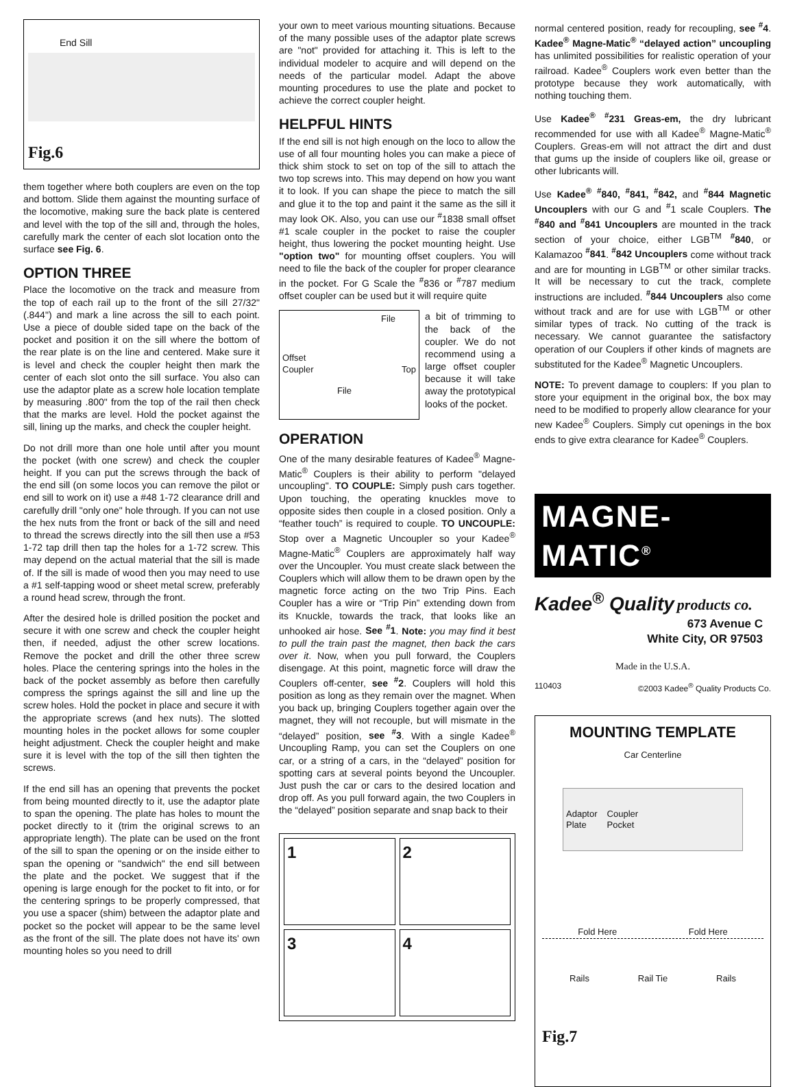End Sill
Fig.6
them together where both couplers are even on the top and bottom. Slide them against the mounting surface of the locomotive, making sure the back plate is centered and level with the top of the sill and, through the holes, carefully mark the center of each slot location onto the surface see Fig. 6.
OPTION THREE
Place the locomotive on the track and measure from the top of each rail up to the front of the sill 27/32" (.844") and mark a line across the sill to each point. Use a piece of double sided tape on the back of the pocket and position it on the sill where the bottom of the rear plate is on the line and centered. Make sure it is level and check the coupler height then mark the center of each slot onto the sill surface. You also can use the adaptor plate as a screw hole location template by measuring .800" from the top of the rail then check that the marks are level. Hold the pocket against the sill, lining up the marks, and check the coupler height.
Do not drill more than one hole until after you mount the pocket (with one screw) and check the coupler height. If you can put the screws through the back of the end sill (on some locos you can remove the pilot or end sill to work on it) use a #48 1-72 clearance drill and carefully drill "only one" hole through. If you can not use the hex nuts from the front or back of the sill and need to thread the screws directly into the sill then use a #53 1-72 tap drill then tap the holes for a 1-72 screw. This may depend on the actual material that the sill is made of. If the sill is made of wood then you may need to use a #1 self-tapping wood or sheet metal screw, preferably a round head screw, through the front.
After the desired hole is drilled position the pocket and secure it with one screw and check the coupler height then, if needed, adjust the other screw locations. Remove the pocket and drill the other three screw holes. Place the centering springs into the holes in the back of the pocket assembly as before then carefully compress the springs against the sill and line up the screw holes. Hold the pocket in place and secure it with the appropriate screws (and hex nuts). The slotted mounting holes in the pocket allows for some coupler height adjustment. Check the coupler height and make sure it is level with the top of the sill then tighten the screws.
If the end sill has an opening that prevents the pocket from being mounted directly to it, use the adaptor plate to span the opening. The plate has holes to mount the pocket directly to it (trim the original screws to an appropriate length). The plate can be used on the front of the sill to span the opening or on the inside either to span the opening or "sandwich" the end sill between the plate and the pocket. We suggest that if the opening is large enough for the pocket to fit into, or for the centering springs to be properly compressed, that you use a spacer (shim) between the adaptor plate and pocket so the pocket will appear to be the same level as the front of the sill. The plate does not have its' own mounting holes so you need to drill
your own to meet various mounting situations. Because of the many possible uses of the adaptor plate screws are "not" provided for attaching it. This is left to the individual modeler to acquire and will depend on the needs of the particular model. Adapt the above mounting procedures to use the plate and pocket to achieve the correct coupler height.
HELPFUL HINTS
If the end sill is not high enough on the loco to allow the use of all four mounting holes you can make a piece of thick shim stock to set on top of the sill to attach the two top screws into. This may depend on how you want it to look. If you can shape the piece to match the sill and glue it to the top and paint it the same as the sill it may look OK. Also, you can use our <sup>#</sup>1838 small offset #1 scale coupler in the pocket to raise the coupler height, thus lowering the pocket mounting height. Use "option two" for mounting offset couplers. You will need to file the back of the coupler for proper clearance in the pocket. For G Scale the <sup>#</sup>836 or <sup>#</sup>787 medium offset coupler can be used but it will require quite
File
Offset
Coupler Top
File
a bit of trimming to the back of the coupler. We do not recommend using a large offset coupler because it will take away the prototypical looks of the pocket.
OPERATION
One of the many desirable features of Kadee<sup>®</sup> Magne-Matic<sup>®</sup> Couplers is their ability to perform "delayed uncoupling". TO COUPLE: Simply push cars together. Upon touching, the operating knuckles move to opposite sides then couple in a closed position. Only a “feather touch” is required to couple. TO UNCOUPLE: Stop over a Magnetic Uncoupler so your Kadee<sup>®</sup> Magne-Matic<sup>®</sup> Couplers are approximately half way over the Uncoupler. You must create slack between the Couplers which will allow them to be drawn open by the magnetic force acting on the two Trip Pins. Each Coupler has a wire or “Trip Pin” extending down from its Knuckle, towards the track, that looks like an unhooked air hose. See <sup>#</sup>1. Note: you may find it best to pull the train past the magnet, then back the cars over it. Now, when you pull forward, the Couplers disengage. At this point, magnetic force will draw the Couplers off-center, see <sup>#</sup>2. Couplers will hold this position as long as they remain over the magnet. When you back up, bringing Couplers together again over the magnet, they will not recouple, but will mismate in the “delayed” position, see <sup>#</sup>3. With a single Kadee<sup>®</sup> Uncoupling Ramp, you can set the Couplers on one car, or a string of a cars, in the “delayed” position for spotting cars at several points beyond the Uncoupler. Just push the car or cars to the desired location and drop off. As you pull forward again, the two Couplers in the “delayed” position separate and snap back to their
1
2
3
4
normal centered position, ready for recoupling, see <sup>#</sup>4. Kadee<sup>®</sup> Magne-Matic<sup>®</sup> “delayed action” uncoupling has unlimited possibilities for realistic operation of your railroad. Kadee<sup>®</sup> Couplers work even better than the prototype because they work automatically, with nothing touching them.
Use Kadee<sup>®</sup> <sup>#</sup>231 Greas-em, the dry lubricant recommended for use with all Kadee<sup>®</sup> Magne-Matic<sup>®</sup> Couplers. Greas-em will not attract the dirt and dust that gums up the inside of couplers like oil, grease or other lubricants will.
Use Kadee<sup>®</sup> <sup>#</sup>840, <sup>#</sup>841, <sup>#</sup>842, and <sup>#</sup>844 Magnetic Uncouplers with our G and <sup>#</sup>1 scale Couplers. The <sup>#</sup>840 and <sup>#</sup>841 Uncouplers are mounted in the track section of your choice, either LGB<sup>TM</sup> <sup>#</sup>840, or Kalamazoo <sup>#</sup>841. <sup>#</sup>842 Uncouplers come without track and are for mounting in LGB<sup>TM</sup> or other similar tracks. It will be necessary to cut the track, complete instructions are included. <sup>#</sup>844 Uncouplers also come without track and are for use with LGB<sup>TM</sup> or other similar types of track. No cutting of the track is necessary. We cannot guarantee the satisfactory operation of our Couplers if other kinds of magnets are substituted for the Kadee<sup>®</sup> Magnetic Uncouplers.
NOTE: To prevent damage to couplers: If you plan to store your equipment in the original box, the box may need to be modified to properly allow clearance for your new Kadee<sup>®</sup> Couplers. Simply cut openings in the box ends to give extra clearance for Kadee<sup>®</sup> Couplers.
MAGNE-MATIC<sup>®</sup>
Kadee<sup>®</sup> Quality products co.
673 Avenue C
White City, OR 97503
Made in the U.S.A.
110403 ©2003 Kadee<sup>®</sup> Quality Products Co.
MOUNTING TEMPLATE
Car Centerline
Adaptor
Plate Coupler
Pocket
Fold Here Fold Here
Rails Rail Tie Rails
Fig.7